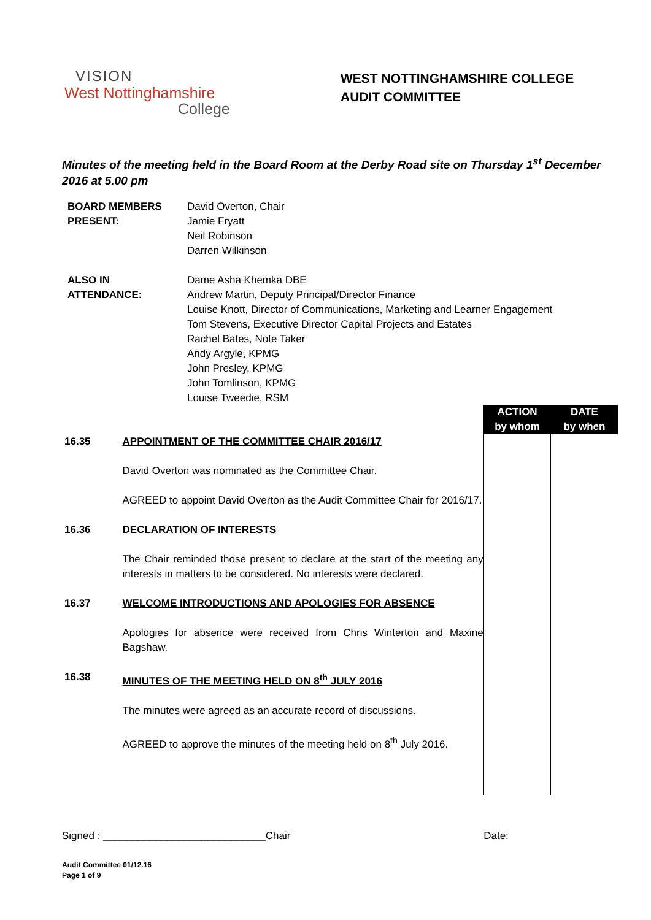VISION
West Nottinghamshire
College
WEST NOTTINGHAMSHIRE COLLEGE
AUDIT COMMITTEE
Minutes of the meeting held in the Board Room at the Derby Road site on Thursday 1<sup>st</sup> December 2016 at 5.00 pm
| BOARD MEMBERS PRESENT: | David Overton, Chair Jamie Fryatt Neil Robinson Darren Wilkinson |
| ALSO IN ATTENDANCE: | Dame Asha Khemka DBE Andrew Martin, Deputy Principal/Director Finance Louise Knott, Director of Communications, Marketing and Learner Engagement Tom Stevens, Executive Director Capital Projects and Estates Rachel Bates, Note Taker Andy Argyle, KPMG John Presley, KPMG John Tomlinson, KPMG Louise Tweedie, RSM |
| | | ACTION by whom | DATE by when |
| 16.35 | APPOINTMENT OF THE COMMITTEE CHAIR 2016/17 David Overton was nominated as the Committee Chair. AGREED to appoint David Overton as the Audit Committee Chair for 2016/17. | | |
| 16.36 | DECLARATION OF INTERESTS The Chair reminded those present to declare at the start of the meeting any interests in matters to be considered. No interests were declared. | | |
| 16.37 | WELCOME INTRODUCTIONS AND APOLOGIES FOR ABSENCE Apologies for absence were received from Chris Winterton and Maxine Bagshaw. | | |
| 16.38 | MINUTES OF THE MEETING HELD ON 8<sup>th</sup> JULY 2016 The minutes were agreed as an accurate record of discussions. AGREED to approve the minutes of the meeting held on 8<sup>th</sup> July 2016. | | |
Signed : ____________________________Chair Date:
Audit Committee 01/12.16
Page 1 of 9